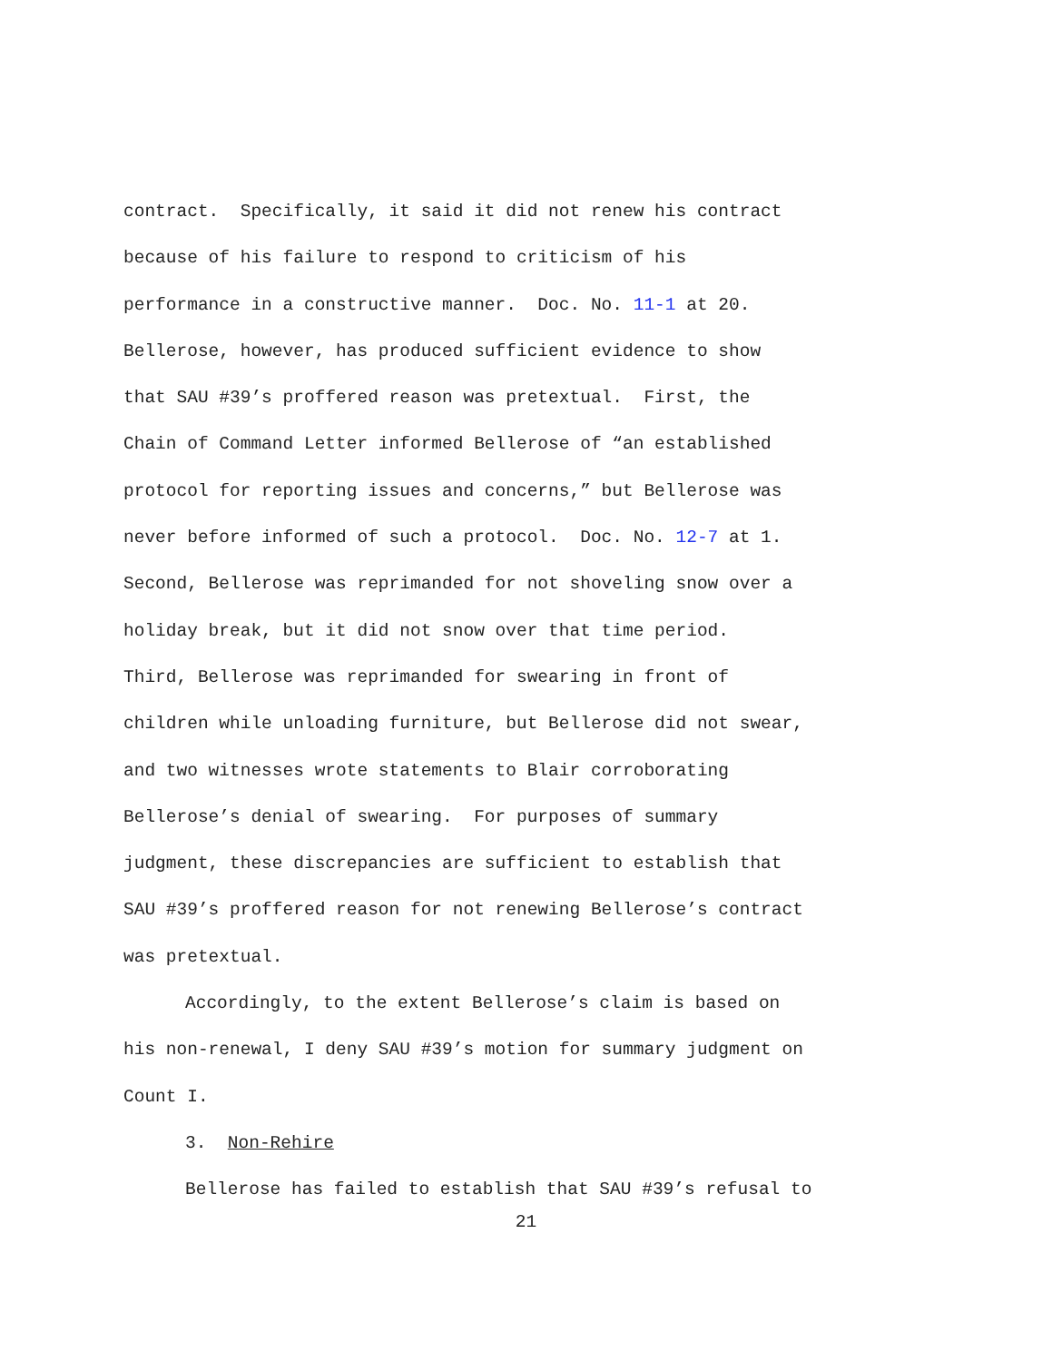contract. Specifically, it said it did not renew his contract
because of his failure to respond to criticism of his
performance in a constructive manner. Doc. No. 11-1 at 20.
Bellerose, however, has produced sufficient evidence to show
that SAU #39’s proffered reason was pretextual. First, the
Chain of Command Letter informed Bellerose of “an established
protocol for reporting issues and concerns,” but Bellerose was
never before informed of such a protocol. Doc. No. 12-7 at 1.
Second, Bellerose was reprimanded for not shoveling snow over a
holiday break, but it did not snow over that time period.
Third, Bellerose was reprimanded for swearing in front of
children while unloading furniture, but Bellerose did not swear,
and two witnesses wrote statements to Blair corroborating
Bellerose’s denial of swearing. For purposes of summary
judgment, these discrepancies are sufficient to establish that
SAU #39’s proffered reason for not renewing Bellerose’s contract
was pretextual.
Accordingly, to the extent Bellerose’s claim is based on
his non-renewal, I deny SAU #39’s motion for summary judgment on
Count I.
3. Non-Rehire
Bellerose has failed to establish that SAU #39’s refusal to
21